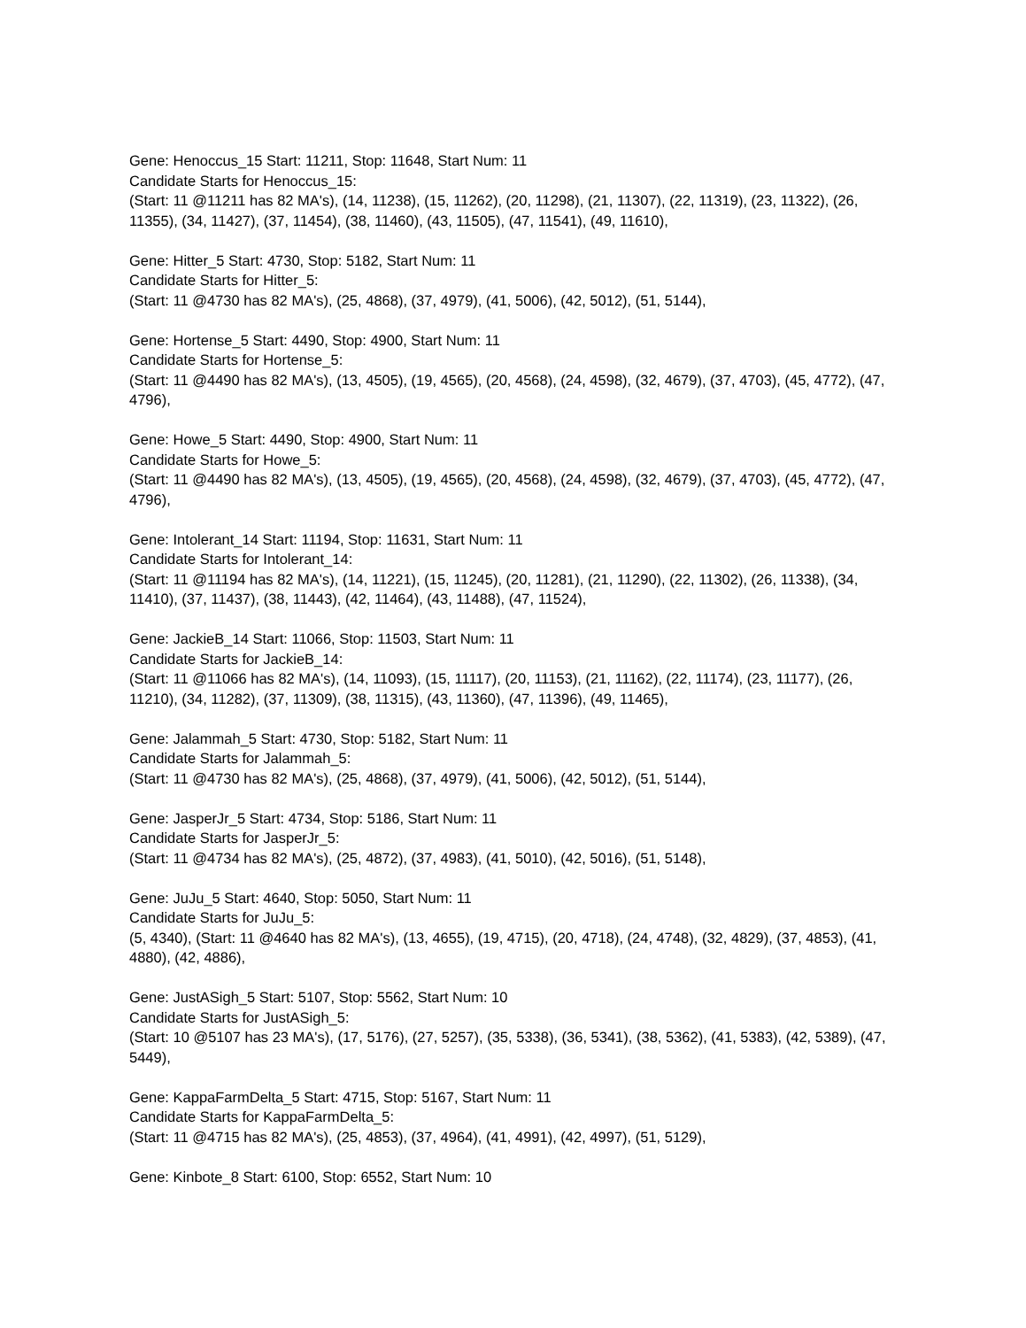Gene: Henoccus_15 Start: 11211, Stop: 11648, Start Num: 11
Candidate Starts for Henoccus_15:
(Start: 11 @11211 has 82 MA's), (14, 11238), (15, 11262), (20, 11298), (21, 11307), (22, 11319), (23, 11322), (26, 11355), (34, 11427), (37, 11454), (38, 11460), (43, 11505), (47, 11541), (49, 11610),
Gene: Hitter_5 Start: 4730, Stop: 5182, Start Num: 11
Candidate Starts for Hitter_5:
(Start: 11 @4730 has 82 MA's), (25, 4868), (37, 4979), (41, 5006), (42, 5012), (51, 5144),
Gene: Hortense_5 Start: 4490, Stop: 4900, Start Num: 11
Candidate Starts for Hortense_5:
(Start: 11 @4490 has 82 MA's), (13, 4505), (19, 4565), (20, 4568), (24, 4598), (32, 4679), (37, 4703), (45, 4772), (47, 4796),
Gene: Howe_5 Start: 4490, Stop: 4900, Start Num: 11
Candidate Starts for Howe_5:
(Start: 11 @4490 has 82 MA's), (13, 4505), (19, 4565), (20, 4568), (24, 4598), (32, 4679), (37, 4703), (45, 4772), (47, 4796),
Gene: Intolerant_14 Start: 11194, Stop: 11631, Start Num: 11
Candidate Starts for Intolerant_14:
(Start: 11 @11194 has 82 MA's), (14, 11221), (15, 11245), (20, 11281), (21, 11290), (22, 11302), (26, 11338), (34, 11410), (37, 11437), (38, 11443), (42, 11464), (43, 11488), (47, 11524),
Gene: JackieB_14 Start: 11066, Stop: 11503, Start Num: 11
Candidate Starts for JackieB_14:
(Start: 11 @11066 has 82 MA's), (14, 11093), (15, 11117), (20, 11153), (21, 11162), (22, 11174), (23, 11177), (26, 11210), (34, 11282), (37, 11309), (38, 11315), (43, 11360), (47, 11396), (49, 11465),
Gene: Jalammah_5 Start: 4730, Stop: 5182, Start Num: 11
Candidate Starts for Jalammah_5:
(Start: 11 @4730 has 82 MA's), (25, 4868), (37, 4979), (41, 5006), (42, 5012), (51, 5144),
Gene: JasperJr_5 Start: 4734, Stop: 5186, Start Num: 11
Candidate Starts for JasperJr_5:
(Start: 11 @4734 has 82 MA's), (25, 4872), (37, 4983), (41, 5010), (42, 5016), (51, 5148),
Gene: JuJu_5 Start: 4640, Stop: 5050, Start Num: 11
Candidate Starts for JuJu_5:
(5, 4340), (Start: 11 @4640 has 82 MA's), (13, 4655), (19, 4715), (20, 4718), (24, 4748), (32, 4829), (37, 4853), (41, 4880), (42, 4886),
Gene: JustASigh_5 Start: 5107, Stop: 5562, Start Num: 10
Candidate Starts for JustASigh_5:
(Start: 10 @5107 has 23 MA's), (17, 5176), (27, 5257), (35, 5338), (36, 5341), (38, 5362), (41, 5383), (42, 5389), (47, 5449),
Gene: KappaFarmDelta_5 Start: 4715, Stop: 5167, Start Num: 11
Candidate Starts for KappaFarmDelta_5:
(Start: 11 @4715 has 82 MA's), (25, 4853), (37, 4964), (41, 4991), (42, 4997), (51, 5129),
Gene: Kinbote_8 Start: 6100, Stop: 6552, Start Num: 10